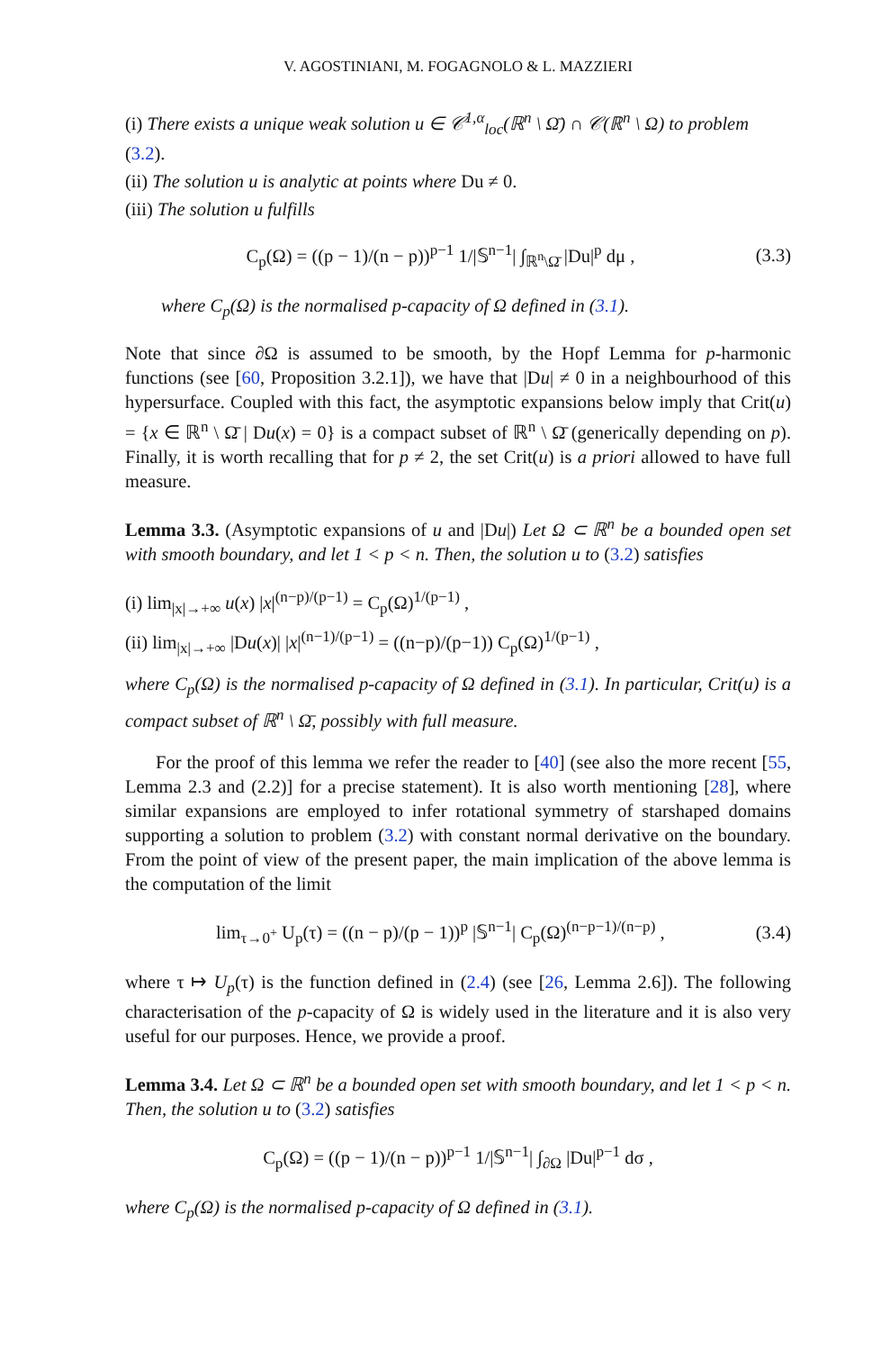V. AGOSTINIANI, M. FOGAGNOLO & L. MAZZIERI
(i) There exists a unique weak solution u ∈ 𝒞<sup>1,α</sup><sub>loc</sub>(ℝ<sup>n</sup> \ Ω̄) ∩ 𝒞(ℝ<sup>n</sup> \ Ω) to problem (3.2).
(ii) The solution u is analytic at points where Du ≠ 0.
(iii) The solution u fulfills
C<sub>p</sub>(Ω) = ((p − 1)/(n − p))<sup>p−1</sup> 1/|𝕊<sup>n−1</sup>| ∫<sub>ℝ<sup>n</sup>\Ω̄</sub> |Du|<sup>p</sup> dμ , (3.3)
where C<sub>p</sub>(Ω) is the normalised p-capacity of Ω defined in (3.1).
Note that since ∂Ω is assumed to be smooth, by the Hopf Lemma for p-harmonic functions (see [60, Proposition 3.2.1]), we have that |Du| ≠ 0 in a neighbourhood of this hypersurface. Coupled with this fact, the asymptotic expansions below imply that Crit(u) = {x ∈ ℝ<sup>n</sup> \ Ω̄ | Du(x) = 0} is a compact subset of ℝ<sup>n</sup> \ Ω̄ (generically depending on p). Finally, it is worth recalling that for p ≠ 2, the set Crit(u) is a priori allowed to have full measure.
Lemma 3.3. (Asymptotic expansions of u and |Du|) Let Ω ⊂ ℝ<sup>n</sup> be a bounded open set with smooth boundary, and let 1 < p < n. Then, the solution u to (3.2) satisfies
(i) lim<sub>|x|→+∞</sub> u(x) |x|<sup>(n−p)/(p−1)</sup> = C<sub>p</sub>(Ω)<sup>1/(p−1)</sup> ,
(ii) lim<sub>|x|→+∞</sub> |Du(x)| |x|<sup>(n−1)/(p−1)</sup> = ((n−p)/(p−1)) C<sub>p</sub>(Ω)<sup>1/(p−1)</sup> ,
where C<sub>p</sub>(Ω) is the normalised p-capacity of Ω defined in (3.1). In particular, Crit(u) is a compact subset of ℝ<sup>n</sup> \ Ω̄, possibly with full measure.
For the proof of this lemma we refer the reader to [40] (see also the more recent [55, Lemma 2.3 and (2.2)] for a precise statement). It is also worth mentioning [28], where similar expansions are employed to infer rotational symmetry of starshaped domains supporting a solution to problem (3.2) with constant normal derivative on the boundary. From the point of view of the present paper, the main implication of the above lemma is the computation of the limit
lim<sub>τ→0<sup>+</sup></sub> U<sub>p</sub>(τ) = ((n − p)/(p − 1))<sup>p</sup> |𝕊<sup>n−1</sup>| C<sub>p</sub>(Ω)<sup>(n−p−1)/(n−p)</sup> , (3.4)
where τ ↦ U<sub>p</sub>(τ) is the function defined in (2.4) (see [26, Lemma 2.6]). The following characterisation of the p-capacity of Ω is widely used in the literature and it is also very useful for our purposes. Hence, we provide a proof.
Lemma 3.4. Let Ω ⊂ ℝ<sup>n</sup> be a bounded open set with smooth boundary, and let 1 < p < n. Then, the solution u to (3.2) satisfies
C<sub>p</sub>(Ω) = ((p − 1)/(n − p))<sup>p−1</sup> 1/|𝕊<sup>n−1</sup>| ∫<sub>∂Ω</sub> |Du|<sup>p−1</sup> dσ ,
where C<sub>p</sub>(Ω) is the normalised p-capacity of Ω defined in (3.1).